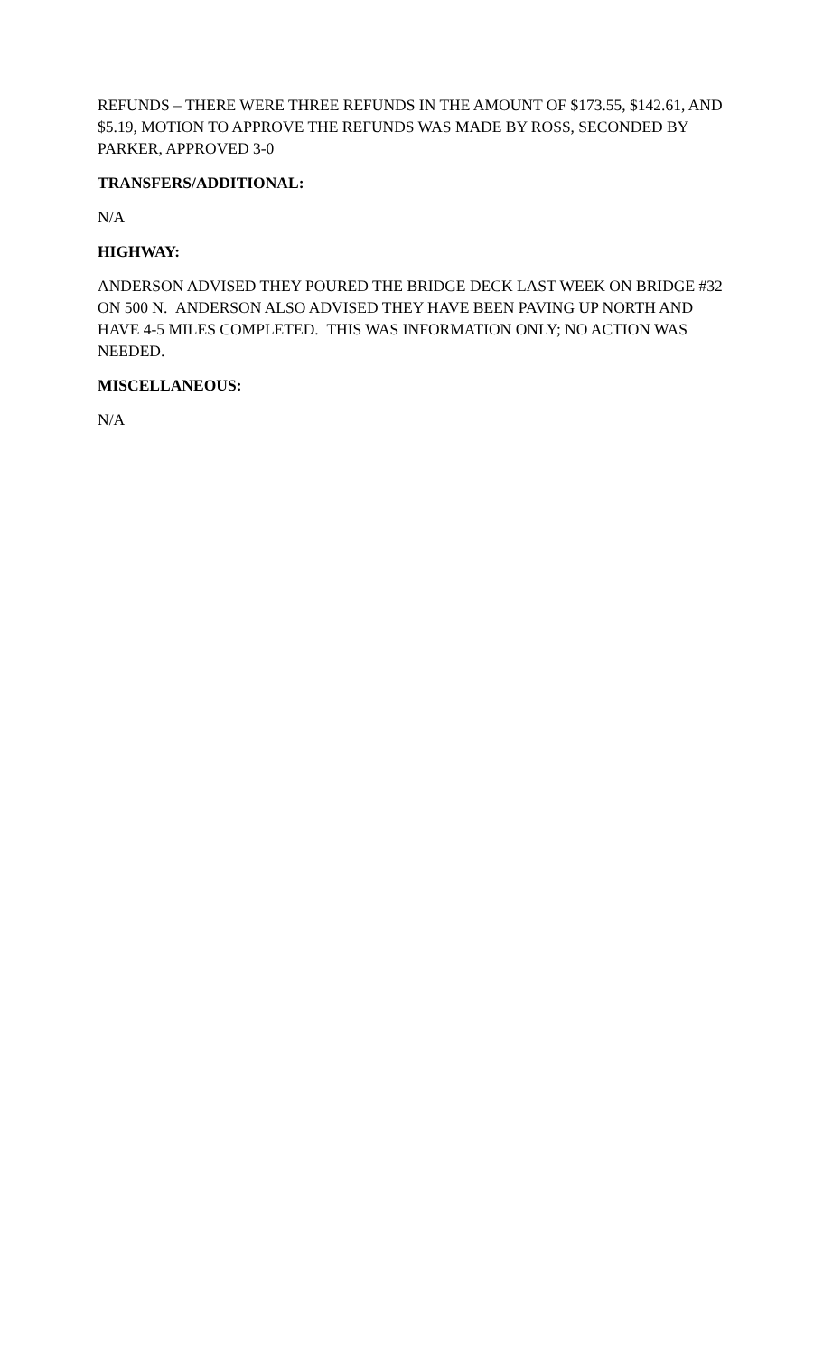REFUNDS – THERE WERE THREE REFUNDS IN THE AMOUNT OF $173.55, $142.61, AND $5.19, MOTION TO APPROVE THE REFUNDS WAS MADE BY ROSS, SECONDED BY PARKER, APPROVED 3-0
TRANSFERS/ADDITIONAL:
N/A
HIGHWAY:
ANDERSON ADVISED THEY POURED THE BRIDGE DECK LAST WEEK ON BRIDGE #32 ON 500 N. ANDERSON ALSO ADVISED THEY HAVE BEEN PAVING UP NORTH AND HAVE 4-5 MILES COMPLETED. THIS WAS INFORMATION ONLY; NO ACTION WAS NEEDED.
MISCELLANEOUS:
N/A